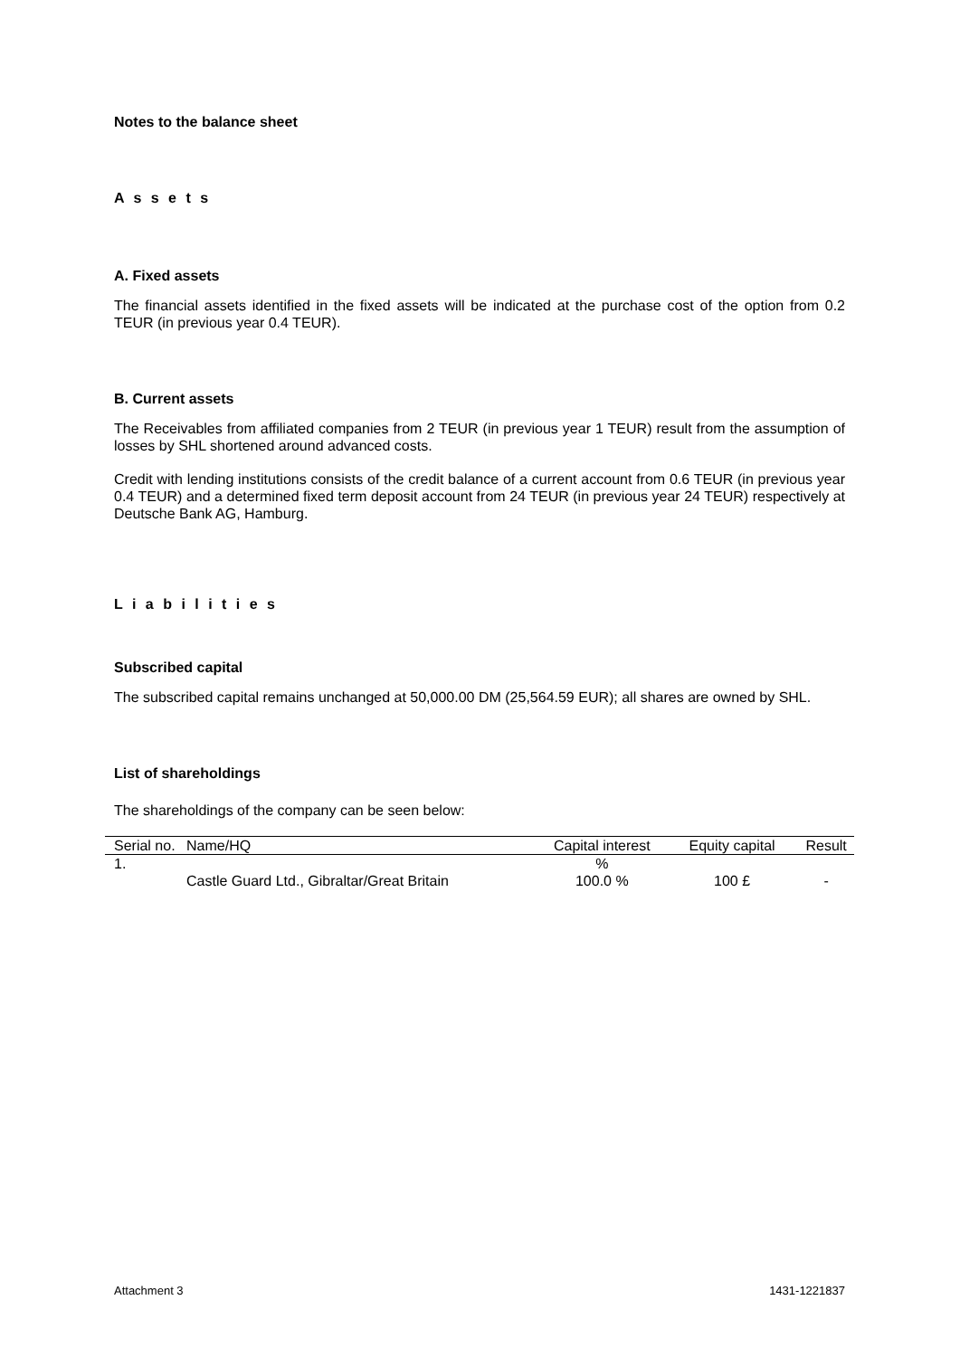Notes to the balance sheet
A s s e t s
A. Fixed assets
The financial assets identified in the fixed assets will be indicated at the purchase cost of the option from 0.2 TEUR (in previous year 0.4 TEUR).
B. Current assets
The Receivables from affiliated companies from 2 TEUR (in previous year 1 TEUR) result from the assumption of losses by SHL shortened around advanced costs.
Credit with lending institutions consists of the credit balance of a current account from 0.6 TEUR (in previous year 0.4 TEUR) and a determined fixed term deposit account from 24 TEUR (in previous year 24 TEUR) respectively at Deutsche Bank AG, Hamburg.
L i a b i l i t i e s
Subscribed capital
The subscribed capital remains unchanged at 50,000.00 DM (25,564.59 EUR); all shares are owned by SHL.
List of shareholdings
The shareholdings of the company can be seen below:
| Serial no. | Name/HQ | Capital interest | Equity capital | Result |
| --- | --- | --- | --- | --- |
| 1. | Castle Guard Ltd., Gibraltar/Great Britain | % 100.0 % | 100 £ | - |
Attachment 3 1431-1221837